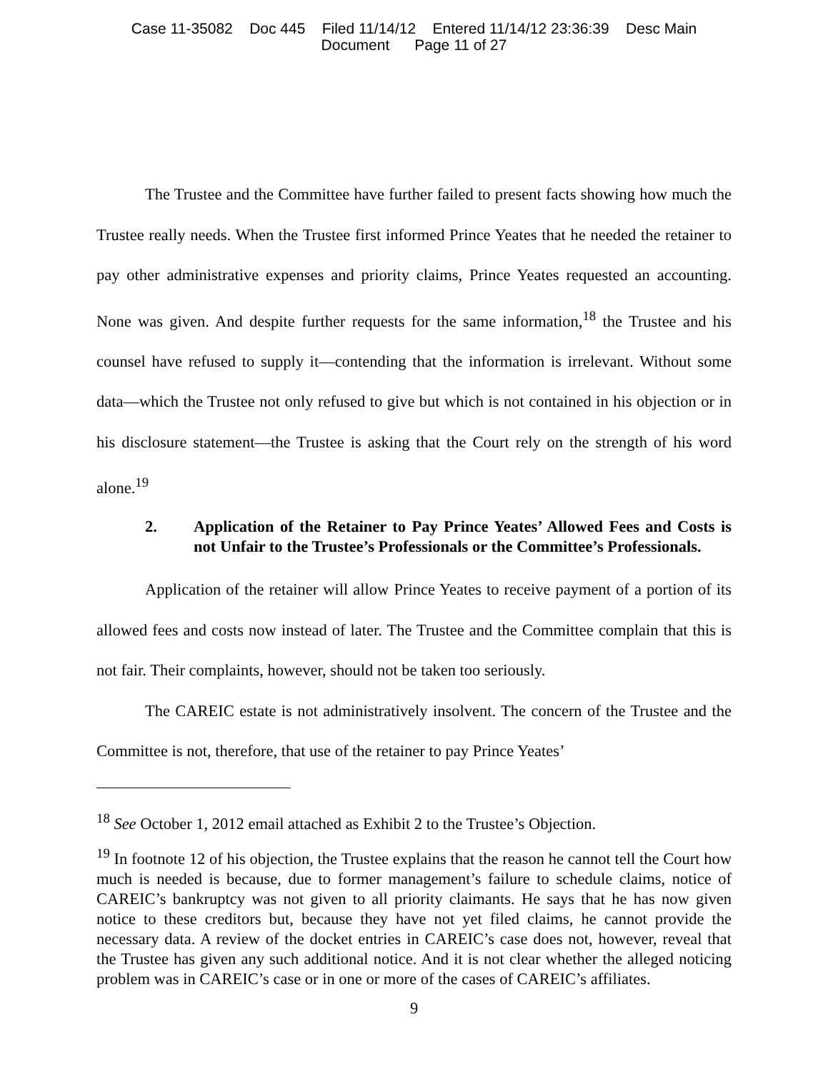Case 11-35082 Doc 445 Filed 11/14/12 Entered 11/14/12 23:36:39 Desc Main
Document Page 11 of 27
The Trustee and the Committee have further failed to present facts showing how much the Trustee really needs. When the Trustee first informed Prince Yeates that he needed the retainer to pay other administrative expenses and priority claims, Prince Yeates requested an accounting. None was given. And despite further requests for the same information,<sup>18</sup> the Trustee and his counsel have refused to supply it—contending that the information is irrelevant. Without some data—which the Trustee not only refused to give but which is not contained in his objection or in his disclosure statement—the Trustee is asking that the Court rely on the strength of his word alone.<sup>19</sup>
2. Application of the Retainer to Pay Prince Yeates’ Allowed Fees and Costs is not Unfair to the Trustee’s Professionals or the Committee’s Professionals.
Application of the retainer will allow Prince Yeates to receive payment of a portion of its allowed fees and costs now instead of later. The Trustee and the Committee complain that this is not fair. Their complaints, however, should not be taken too seriously.
The CAREIC estate is not administratively insolvent. The concern of the Trustee and the Committee is not, therefore, that use of the retainer to pay Prince Yeates’
<sup>18</sup> See October 1, 2012 email attached as Exhibit 2 to the Trustee’s Objection.
<sup>19</sup> In footnote 12 of his objection, the Trustee explains that the reason he cannot tell the Court how much is needed is because, due to former management’s failure to schedule claims, notice of CAREIC’s bankruptcy was not given to all priority claimants. He says that he has now given notice to these creditors but, because they have not yet filed claims, he cannot provide the necessary data. A review of the docket entries in CAREIC’s case does not, however, reveal that the Trustee has given any such additional notice. And it is not clear whether the alleged noticing problem was in CAREIC’s case or in one or more of the cases of CAREIC’s affiliates.
9